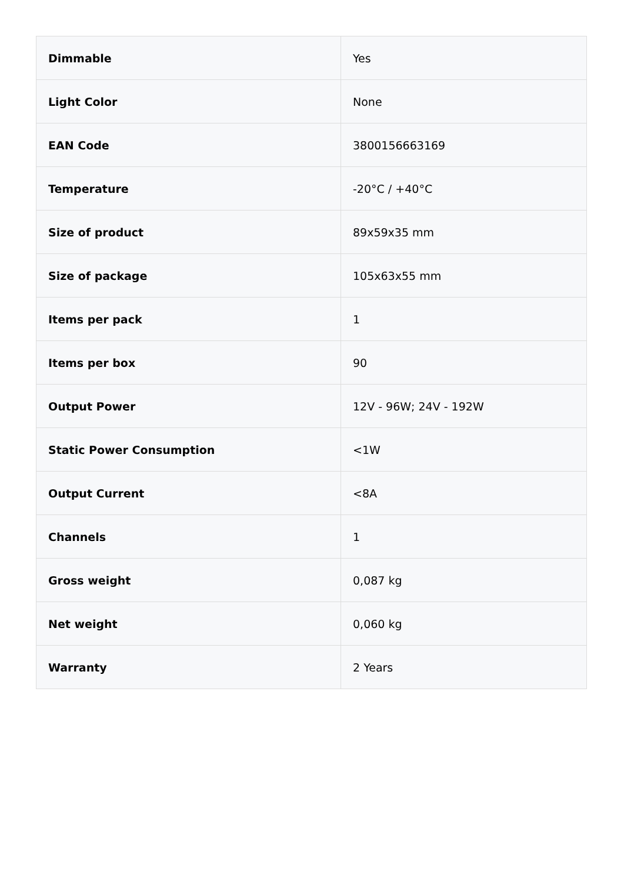| Dimmable | Yes |
| Light Color | None |
| EAN Code | 3800156663169 |
| Temperature | -20°C / +40°C |
| Size of product | 89x59x35 mm |
| Size of package | 105x63x55 mm |
| Items per pack | 1 |
| Items per box | 90 |
| Output Power | 12V - 96W; 24V - 192W |
| Static Power Consumption | <1W |
| Output Current | <8A |
| Channels | 1 |
| Gross weight | 0,087 kg |
| Net weight | 0,060 kg |
| Warranty | 2 Years |